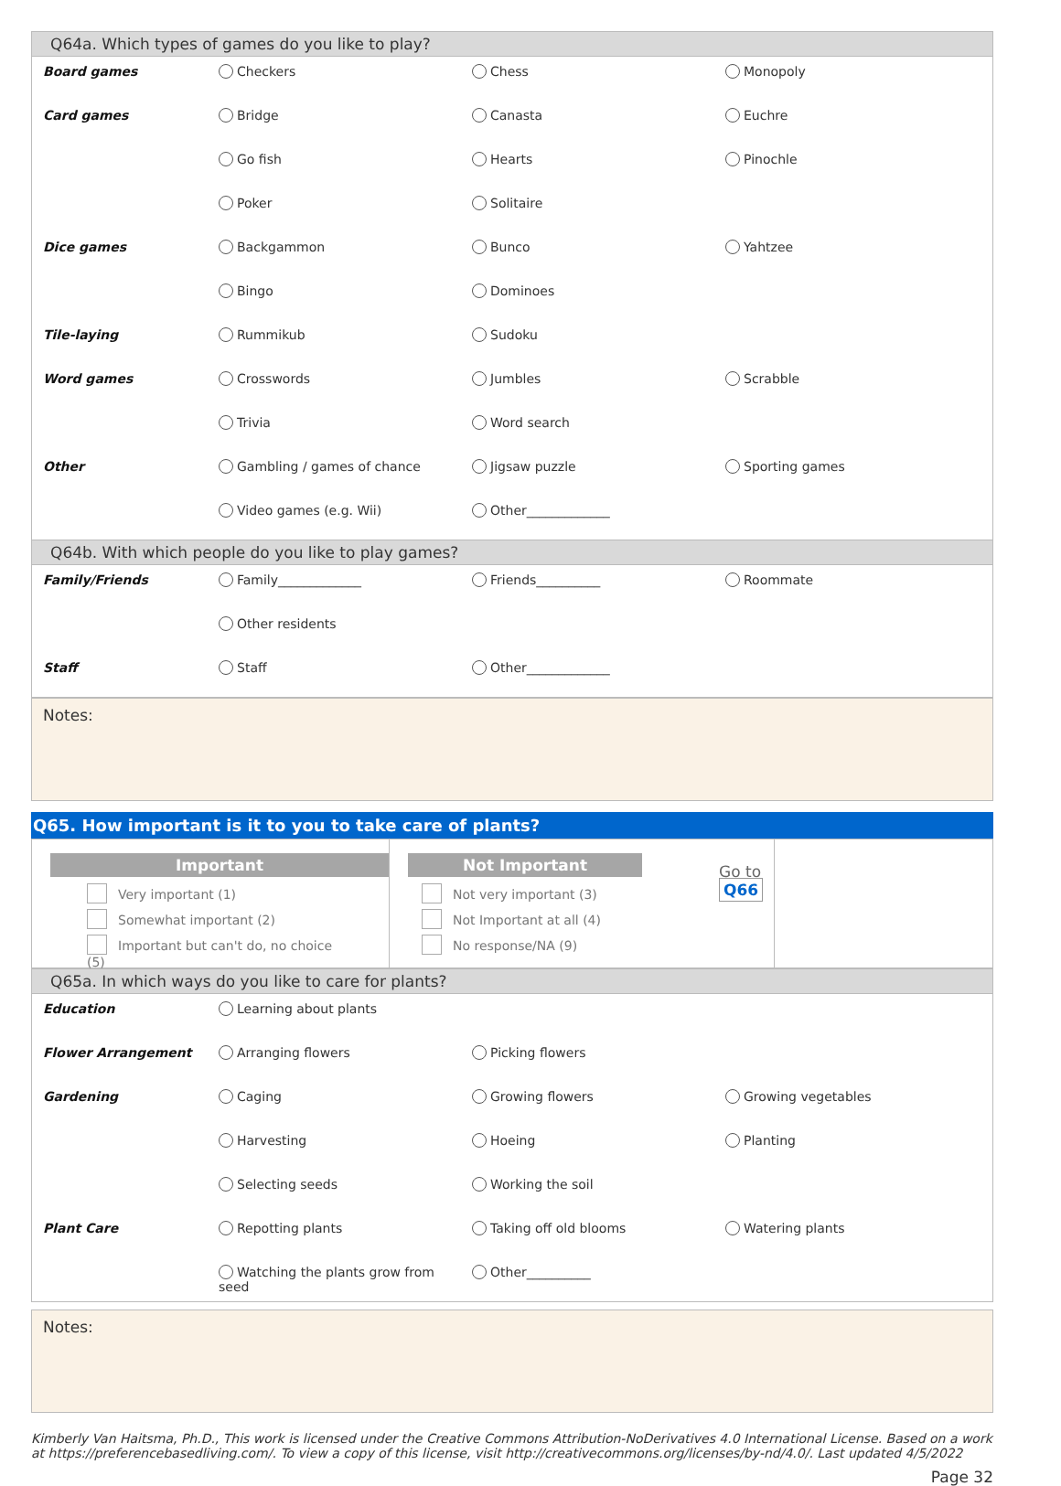Q64a. Which types of games do you like to play?
| Board games | Checkers | Chess | Monopoly |
| Card games | Bridge | Canasta | Euchre |
| | Go fish | Hearts | Pinochle |
| | Poker | Solitaire | |
| Dice games | Backgammon | Bunco | Yahtzee |
| | Bingo | Dominoes | |
| Tile-laying | Rummikub | Sudoku | |
| Word games | Crosswords | Jumbles | Scrabble |
| | Trivia | Word search | |
| Other | Gambling / games of chance | Jigsaw puzzle | Sporting games |
| | Video games (e.g. Wii) | Other_____________ | |
Q64b. With which people do you like to play games?
| Family/Friends | Family_____________ | Friends__________ | Roommate |
| | Other residents | | |
| Staff | Staff | Other_____________ | |
Notes:
Q65. How important is it to you to take care of plants?
Important
Very important (1)
Somewhat important (2)
Important but can't do, no choice (5)
Not Important
Not very important (3)
Not Important at all (4)
No response/NA (9)
Go to
Q66
Q65a. In which ways do you like to care for plants?
| Education | Learning about plants | | |
| Flower Arrangement | Arranging flowers | Picking flowers | |
| Gardening | Caging | Growing flowers | Growing vegetables |
| | Harvesting | Hoeing | Planting |
| | Selecting seeds | Working the soil | |
| Plant Care | Repotting plants | Taking off old blooms | Watering plants |
| | Watching the plants grow from seed | Other__________ | |
Notes:
Kimberly Van Haitsma, Ph.D., This work is licensed under the Creative Commons Attribution-NoDerivatives 4.0 International License. Based on a work at https://preferencebasedliving.com/. To view a copy of this license, visit http://creativecommons.org/licenses/by-nd/4.0/. Last updated 4/5/2022
Page 32